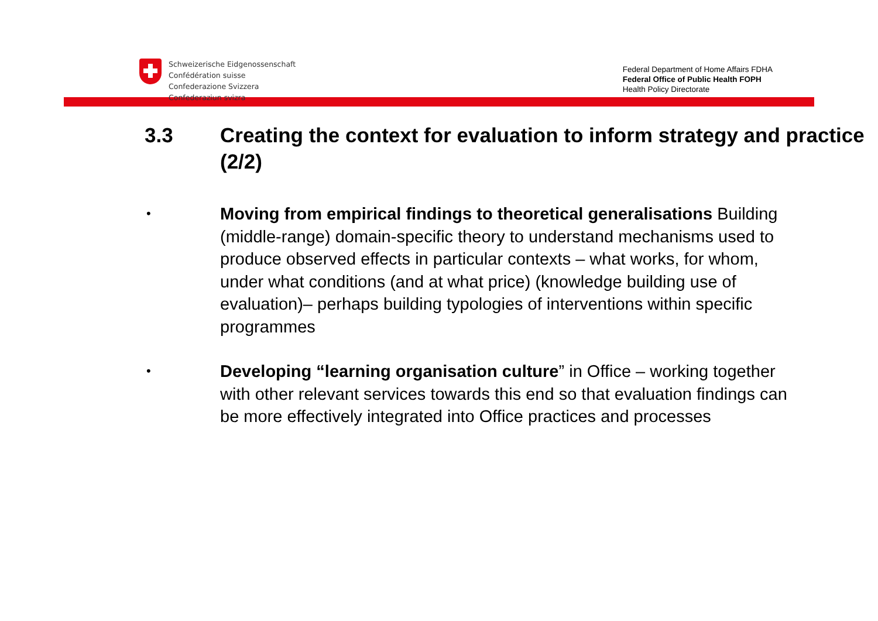Schweizerische Eidgenossenschaft
Confédération suisse
Confederazione Svizzera
Confederaziun svizra
Federal Department of Home Affairs FDHA
Federal Office of Public Health FOPH
Health Policy Directorate
3.3 Creating the context for evaluation to inform strategy and practice (2/2)
•
Moving from empirical findings to theoretical generalisations Building (middle-range) domain-specific theory to understand mechanisms used to produce observed effects in particular contexts – what works, for whom, under what conditions (and at what price) (knowledge building use of evaluation)– perhaps building typologies of interventions within specific programmes
•
Developing “learning organisation culture” in Office – working together with other relevant services towards this end so that evaluation findings can be more effectively integrated into Office practices and processes